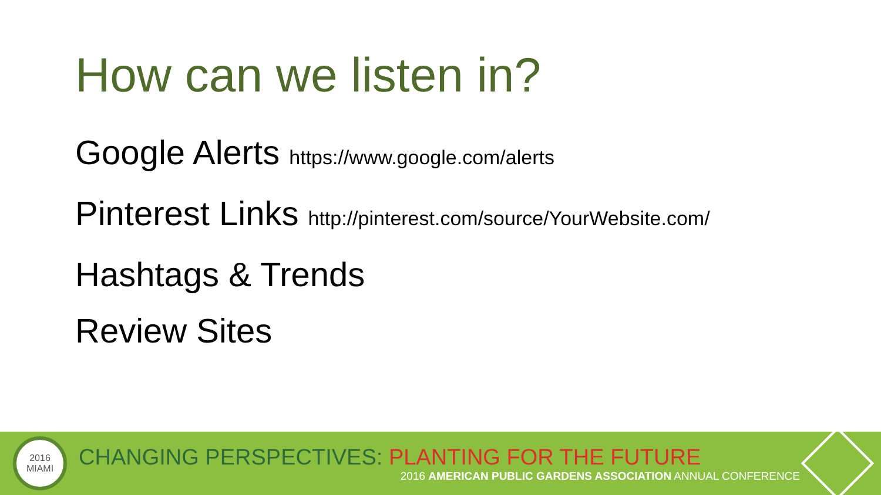How can we listen in?
Google Alerts https://www.google.com/alerts
Pinterest Links http://pinterest.com/source/YourWebsite.com/
Hashtags & Trends
Review Sites
2016
MIAMI
CHANGING PERSPECTIVES: PLANTING FOR THE FUTURE
2016 AMERICAN PUBLIC GARDENS ASSOCIATION ANNUAL CONFERENCE